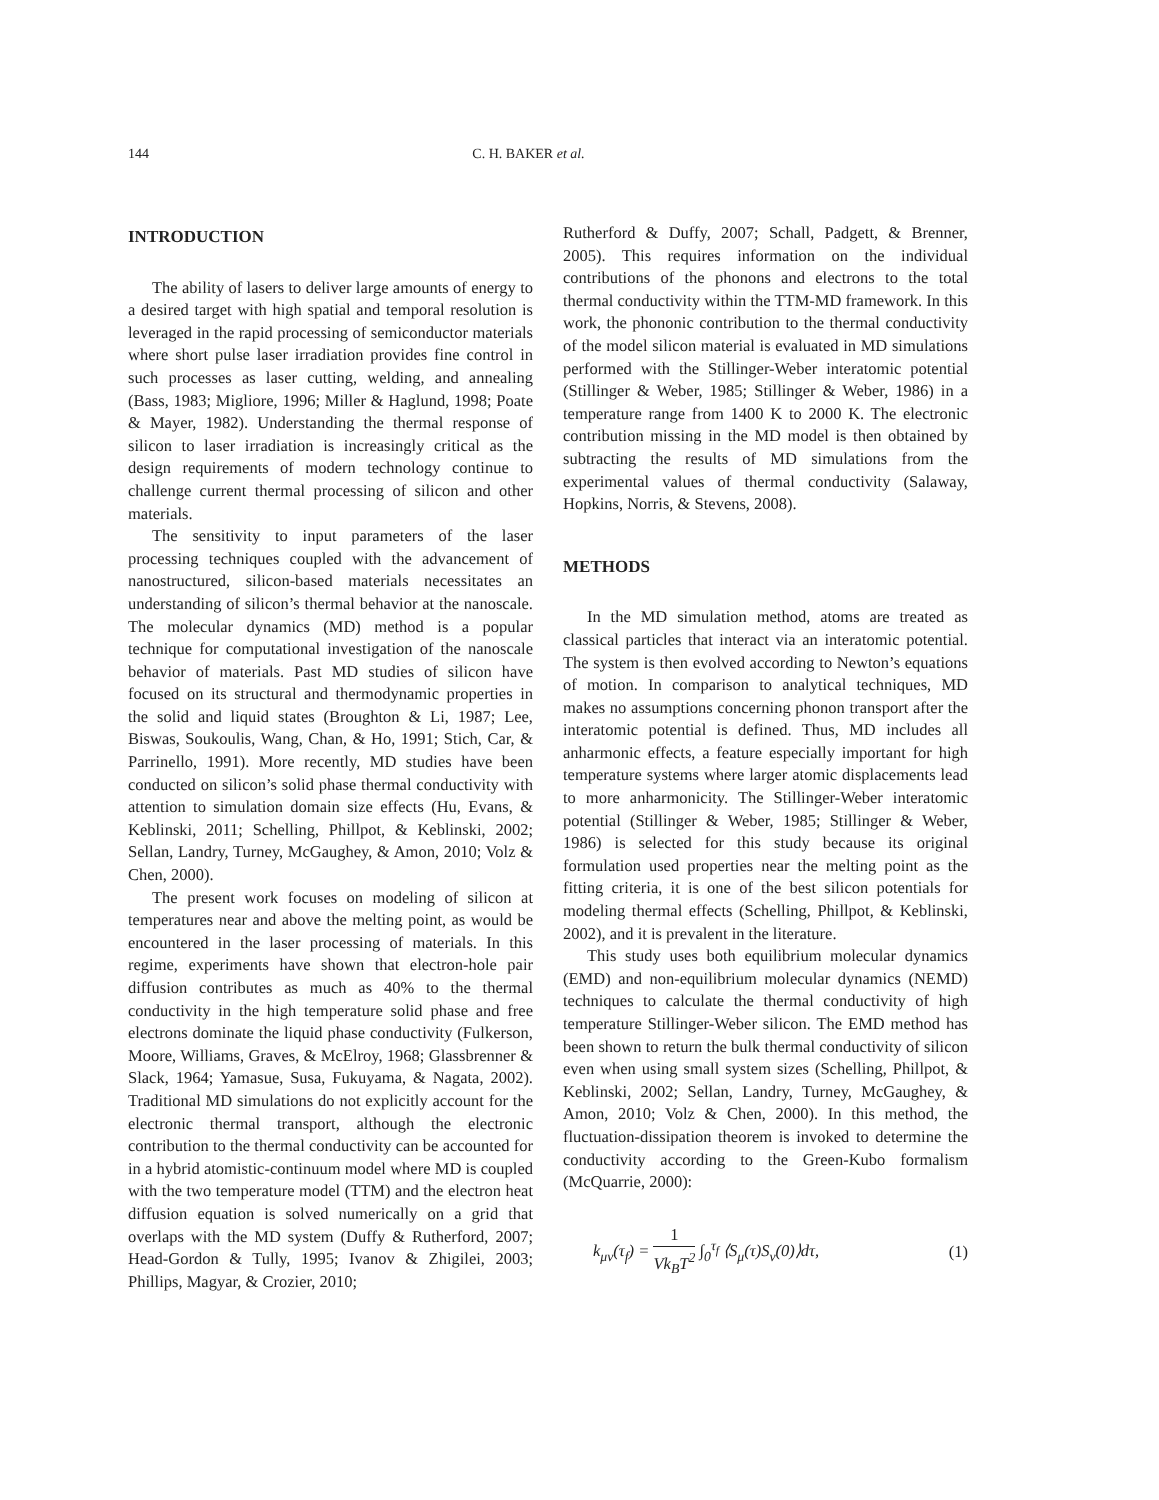144 C. H. BAKER et al.
INTRODUCTION
The ability of lasers to deliver large amounts of energy to a desired target with high spatial and temporal resolution is leveraged in the rapid processing of semiconductor materials where short pulse laser irradiation provides fine control in such processes as laser cutting, welding, and annealing (Bass, 1983; Migliore, 1996; Miller & Haglund, 1998; Poate & Mayer, 1982). Understanding the thermal response of silicon to laser irradiation is increasingly critical as the design requirements of modern technology continue to challenge current thermal processing of silicon and other materials.
The sensitivity to input parameters of the laser processing techniques coupled with the advancement of nanostructured, silicon-based materials necessitates an understanding of silicon’s thermal behavior at the nanoscale. The molecular dynamics (MD) method is a popular technique for computational investigation of the nanoscale behavior of materials. Past MD studies of silicon have focused on its structural and thermodynamic properties in the solid and liquid states (Broughton & Li, 1987; Lee, Biswas, Soukoulis, Wang, Chan, & Ho, 1991; Stich, Car, & Parrinello, 1991). More recently, MD studies have been conducted on silicon’s solid phase thermal conductivity with attention to simulation domain size effects (Hu, Evans, & Keblinski, 2011; Schelling, Phillpot, & Keblinski, 2002; Sellan, Landry, Turney, McGaughey, & Amon, 2010; Volz & Chen, 2000).
The present work focuses on modeling of silicon at temperatures near and above the melting point, as would be encountered in the laser processing of materials. In this regime, experiments have shown that electron-hole pair diffusion contributes as much as 40% to the thermal conductivity in the high temperature solid phase and free electrons dominate the liquid phase conductivity (Fulkerson, Moore, Williams, Graves, & McElroy, 1968; Glassbrenner & Slack, 1964; Yamasue, Susa, Fukuyama, & Nagata, 2002). Traditional MD simulations do not explicitly account for the electronic thermal transport, although the electronic contribution to the thermal conductivity can be accounted for in a hybrid atomistic-continuum model where MD is coupled with the two temperature model (TTM) and the electron heat diffusion equation is solved numerically on a grid that overlaps with the MD system (Duffy & Rutherford, 2007; Head-Gordon & Tully, 1995; Ivanov & Zhigilei, 2003; Phillips, Magyar, & Crozier, 2010;
Rutherford & Duffy, 2007; Schall, Padgett, & Brenner, 2005). This requires information on the individual contributions of the phonons and electrons to the total thermal conductivity within the TTM-MD framework. In this work, the phononic contribution to the thermal conductivity of the model silicon material is evaluated in MD simulations performed with the Stillinger-Weber interatomic potential (Stillinger & Weber, 1985; Stillinger & Weber, 1986) in a temperature range from 1400 K to 2000 K. The electronic contribution missing in the MD model is then obtained by subtracting the results of MD simulations from the experimental values of thermal conductivity (Salaway, Hopkins, Norris, & Stevens, 2008).
METHODS
In the MD simulation method, atoms are treated as classical particles that interact via an interatomic potential. The system is then evolved according to Newton’s equations of motion. In comparison to analytical techniques, MD makes no assumptions concerning phonon transport after the interatomic potential is defined. Thus, MD includes all anharmonic effects, a feature especially important for high temperature systems where larger atomic displacements lead to more anharmonicity. The Stillinger-Weber interatomic potential (Stillinger & Weber, 1985; Stillinger & Weber, 1986) is selected for this study because its original formulation used properties near the melting point as the fitting criteria, it is one of the best silicon potentials for modeling thermal effects (Schelling, Phillpot, & Keblinski, 2002), and it is prevalent in the literature.
This study uses both equilibrium molecular dynamics (EMD) and non-equilibrium molecular dynamics (NEMD) techniques to calculate the thermal conductivity of high temperature Stillinger-Weber silicon. The EMD method has been shown to return the bulk thermal conductivity of silicon even when using small system sizes (Schelling, Phillpot, & Keblinski, 2002; Sellan, Landry, Turney, McGaughey, & Amon, 2010; Volz & Chen, 2000). In this method, the fluctuation-dissipation theorem is invoked to determine the conductivity according to the Green-Kubo formalism (McQuarrie, 2000):
k<sub>μν</sub>(τ<sub>f</sub>) = 1 Vk<sub>B</sub>T<sup>2</sup> ∫<sub>0</sub><sup>τ<sub>f</sub></sup> ⟨S<sub>μ</sub>(τ)S<sub>ν</sub>(0)⟩dτ, (1)